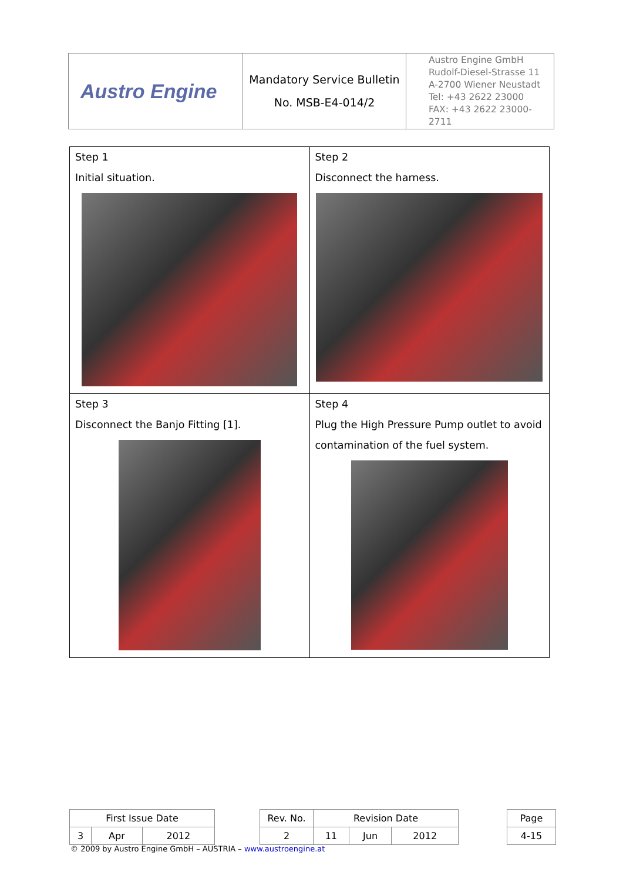| Austro Engine | Mandatory Service Bulletin No. MSB-E4-014/2 | Austro Engine GmbH Rudolf-Diesel-Strasse 11 A-2700 Wiener Neustadt Tel: +43 2622 23000 FAX: +43 2622 23000-2711 |
| Step 1 Initial situation. | Step 2 Disconnect the harness. |
| Step 3 Disconnect the Banjo Fitting [1]. | Step 4 Plug the High Pressure Pump outlet to avoid contamination of the fuel system. |
| First Issue Date | | | | Rev. No. | Revision Date | | | | Page |
| 3 | Apr | 2012 | | 2 | 11 | Jun | 2012 | | 4-15 |
© 2009 by Austro Engine GmbH – AUSTRIA – www.austroengine.at